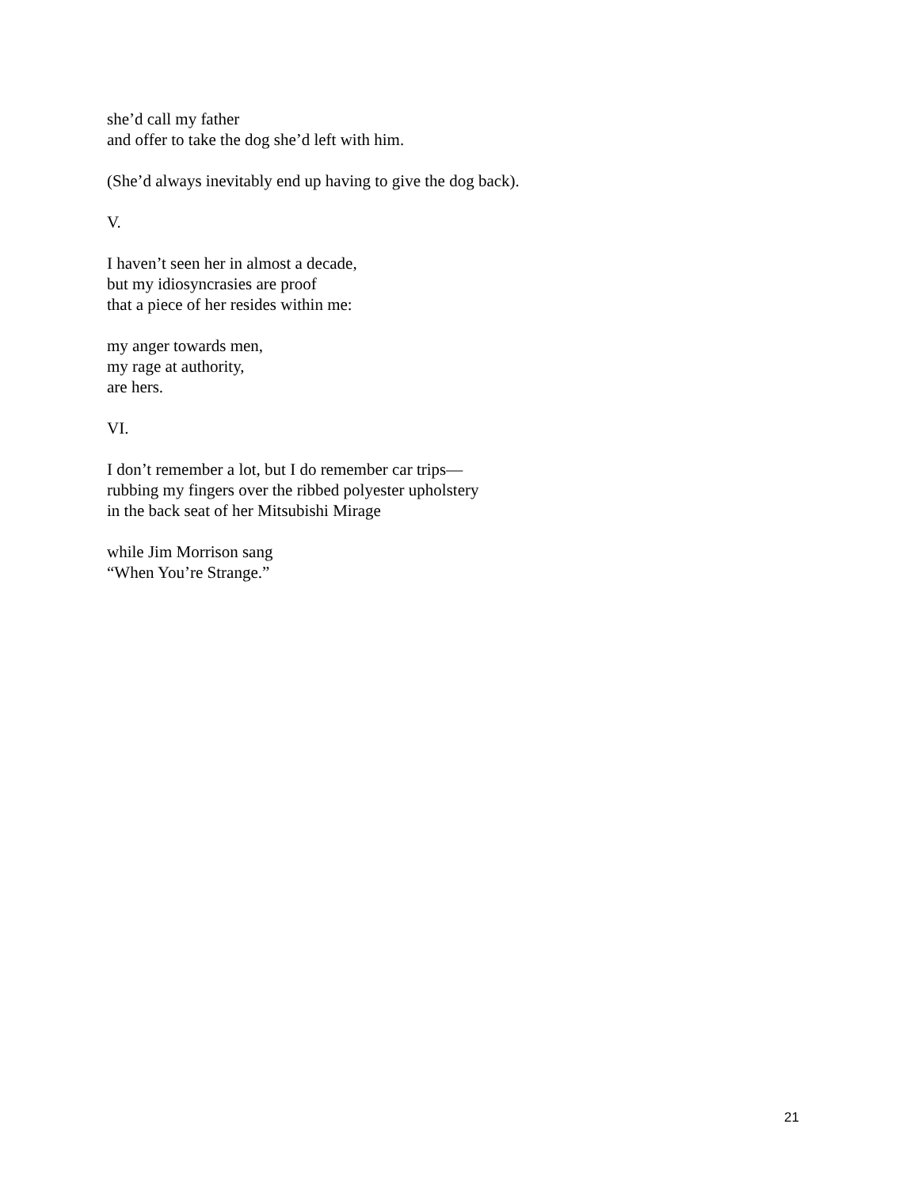she’d call my father
and offer to take the dog she’d left with him.
(She’d always inevitably end up having to give the dog back).
V.
I haven’t seen her in almost a decade,
but my idiosyncrasies are proof
that a piece of her resides within me:
my anger towards men,
my rage at authority,
are hers.
VI.
I don’t remember a lot, but I do remember car trips—
rubbing my fingers over the ribbed polyester upholstery
in the back seat of her Mitsubishi Mirage
while Jim Morrison sang
“When You’re Strange.”
21